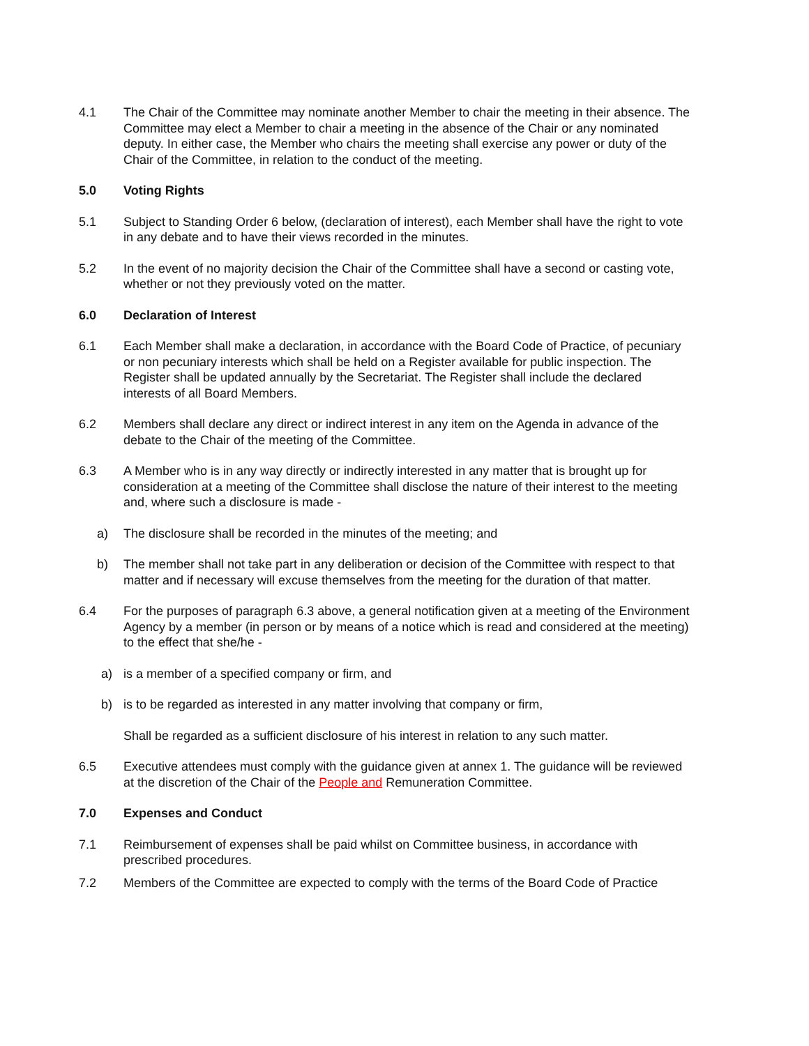4.1 The Chair of the Committee may nominate another Member to chair the meeting in their absence. The Committee may elect a Member to chair a meeting in the absence of the Chair or any nominated deputy. In either case, the Member who chairs the meeting shall exercise any power or duty of the Chair of the Committee, in relation to the conduct of the meeting.
5.0 Voting Rights
5.1 Subject to Standing Order 6 below, (declaration of interest), each Member shall have the right to vote in any debate and to have their views recorded in the minutes.
5.2 In the event of no majority decision the Chair of the Committee shall have a second or casting vote, whether or not they previously voted on the matter.
6.0 Declaration of Interest
6.1 Each Member shall make a declaration, in accordance with the Board Code of Practice, of pecuniary or non pecuniary interests which shall be held on a Register available for public inspection. The Register shall be updated annually by the Secretariat. The Register shall include the declared interests of all Board Members.
6.2 Members shall declare any direct or indirect interest in any item on the Agenda in advance of the debate to the Chair of the meeting of the Committee.
6.3 A Member who is in any way directly or indirectly interested in any matter that is brought up for consideration at a meeting of the Committee shall disclose the nature of their interest to the meeting and, where such a disclosure is made -
a) The disclosure shall be recorded in the minutes of the meeting; and
b) The member shall not take part in any deliberation or decision of the Committee with respect to that matter and if necessary will excuse themselves from the meeting for the duration of that matter.
6.4 For the purposes of paragraph 6.3 above, a general notification given at a meeting of the Environment Agency by a member (in person or by means of a notice which is read and considered at the meeting) to the effect that she/he -
a) is a member of a specified company or firm, and
b) is to be regarded as interested in any matter involving that company or firm,
Shall be regarded as a sufficient disclosure of his interest in relation to any such matter.
6.5 Executive attendees must comply with the guidance given at annex 1. The guidance will be reviewed at the discretion of the Chair of the People and Remuneration Committee.
7.0 Expenses and Conduct
7.1 Reimbursement of expenses shall be paid whilst on Committee business, in accordance with prescribed procedures.
7.2 Members of the Committee are expected to comply with the terms of the Board Code of Practice